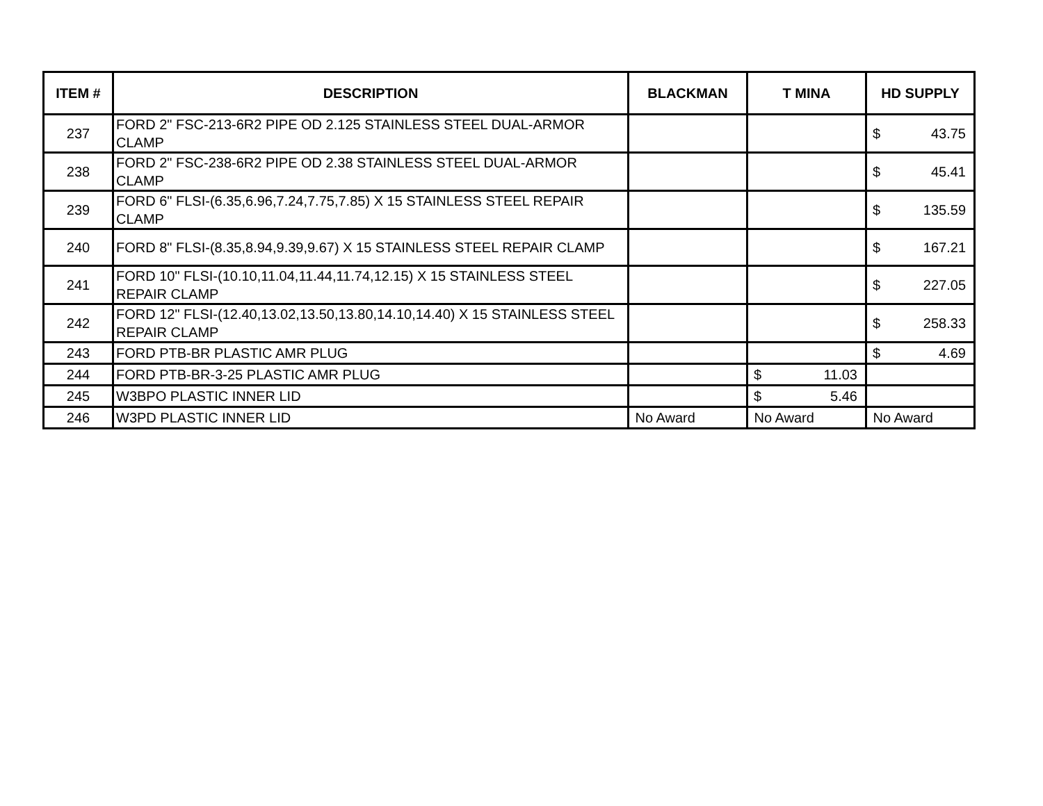| ITEM # | DESCRIPTION | BLACKMAN | T MINA | HD SUPPLY |
| --- | --- | --- | --- | --- |
| 237 | FORD 2" FSC-213-6R2 PIPE OD 2.125 STAINLESS STEEL DUAL-ARMOR CLAMP | | | $ 43.75 |
| 238 | FORD 2" FSC-238-6R2 PIPE OD 2.38 STAINLESS STEEL DUAL-ARMOR CLAMP | | | $ 45.41 |
| 239 | FORD 6" FLSI-(6.35,6.96,7.24,7.75,7.85) X 15 STAINLESS STEEL REPAIR CLAMP | | | $ 135.59 |
| 240 | FORD 8" FLSI-(8.35,8.94,9.39,9.67) X 15 STAINLESS STEEL REPAIR CLAMP | | | $ 167.21 |
| 241 | FORD 10" FLSI-(10.10,11.04,11.44,11.74,12.15) X 15 STAINLESS STEEL REPAIR CLAMP | | | $ 227.05 |
| 242 | FORD 12" FLSI-(12.40,13.02,13.50,13.80,14.10,14.40) X 15 STAINLESS STEEL REPAIR CLAMP | | | $ 258.33 |
| 243 | FORD PTB-BR PLASTIC AMR PLUG | | | $ 4.69 |
| 244 | FORD PTB-BR-3-25 PLASTIC AMR PLUG | | $ 11.03 | |
| 245 | W3BPO PLASTIC INNER LID | | $ 5.46 | |
| 246 | W3PD PLASTIC INNER LID | No Award | No Award | No Award |